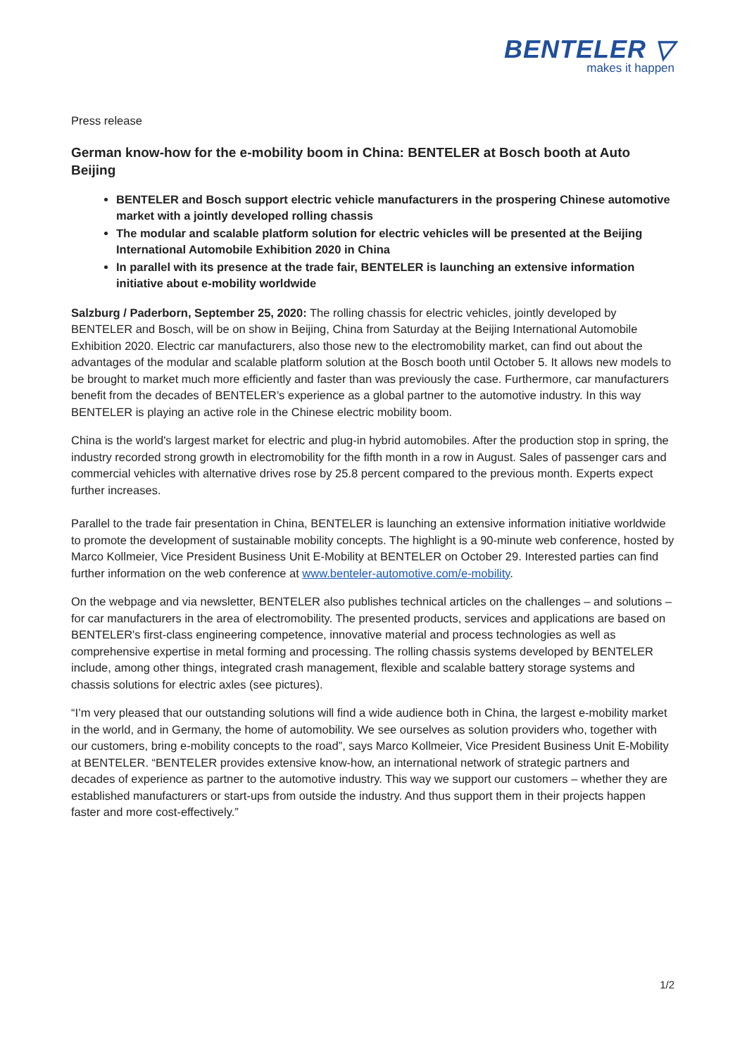BENTELER ▽
makes it happen
Press release
German know-how for the e-mobility boom in China: BENTELER at Bosch booth at Auto Beijing
BENTELER and Bosch support electric vehicle manufacturers in the prospering Chinese automotive market with a jointly developed rolling chassis
The modular and scalable platform solution for electric vehicles will be presented at the Beijing International Automobile Exhibition 2020 in China
In parallel with its presence at the trade fair, BENTELER is launching an extensive information initiative about e-mobility worldwide
Salzburg / Paderborn, September 25, 2020: The rolling chassis for electric vehicles, jointly developed by BENTELER and Bosch, will be on show in Beijing, China from Saturday at the Beijing International Automobile Exhibition 2020. Electric car manufacturers, also those new to the electromobility market, can find out about the advantages of the modular and scalable platform solution at the Bosch booth until October 5. It allows new models to be brought to market much more efficiently and faster than was previously the case. Furthermore, car manufacturers benefit from the decades of BENTELER’s experience as a global partner to the automotive industry. In this way BENTELER is playing an active role in the Chinese electric mobility boom.
China is the world's largest market for electric and plug-in hybrid automobiles. After the production stop in spring, the industry recorded strong growth in electromobility for the fifth month in a row in August. Sales of passenger cars and commercial vehicles with alternative drives rose by 25.8 percent compared to the previous month. Experts expect further increases.
Parallel to the trade fair presentation in China, BENTELER is launching an extensive information initiative worldwide to promote the development of sustainable mobility concepts. The highlight is a 90-minute web conference, hosted by Marco Kollmeier, Vice President Business Unit E-Mobility at BENTELER on October 29. Interested parties can find further information on the web conference at www.benteler-automotive.com/e-mobility.
On the webpage and via newsletter, BENTELER also publishes technical articles on the challenges – and solutions – for car manufacturers in the area of electromobility. The presented products, services and applications are based on BENTELER's first-class engineering competence, innovative material and process technologies as well as comprehensive expertise in metal forming and processing. The rolling chassis systems developed by BENTELER include, among other things, integrated crash management, flexible and scalable battery storage systems and chassis solutions for electric axles (see pictures).
“I’m very pleased that our outstanding solutions will find a wide audience both in China, the largest e-mobility market in the world, and in Germany, the home of automobility. We see ourselves as solution providers who, together with our customers, bring e-mobility concepts to the road”, says Marco Kollmeier, Vice President Business Unit E-Mobility at BENTELER. “BENTELER provides extensive know-how, an international network of strategic partners and decades of experience as partner to the automotive industry. This way we support our customers – whether they are established manufacturers or start-ups from outside the industry. And thus support them in their projects happen faster and more cost-effectively.”
1/2